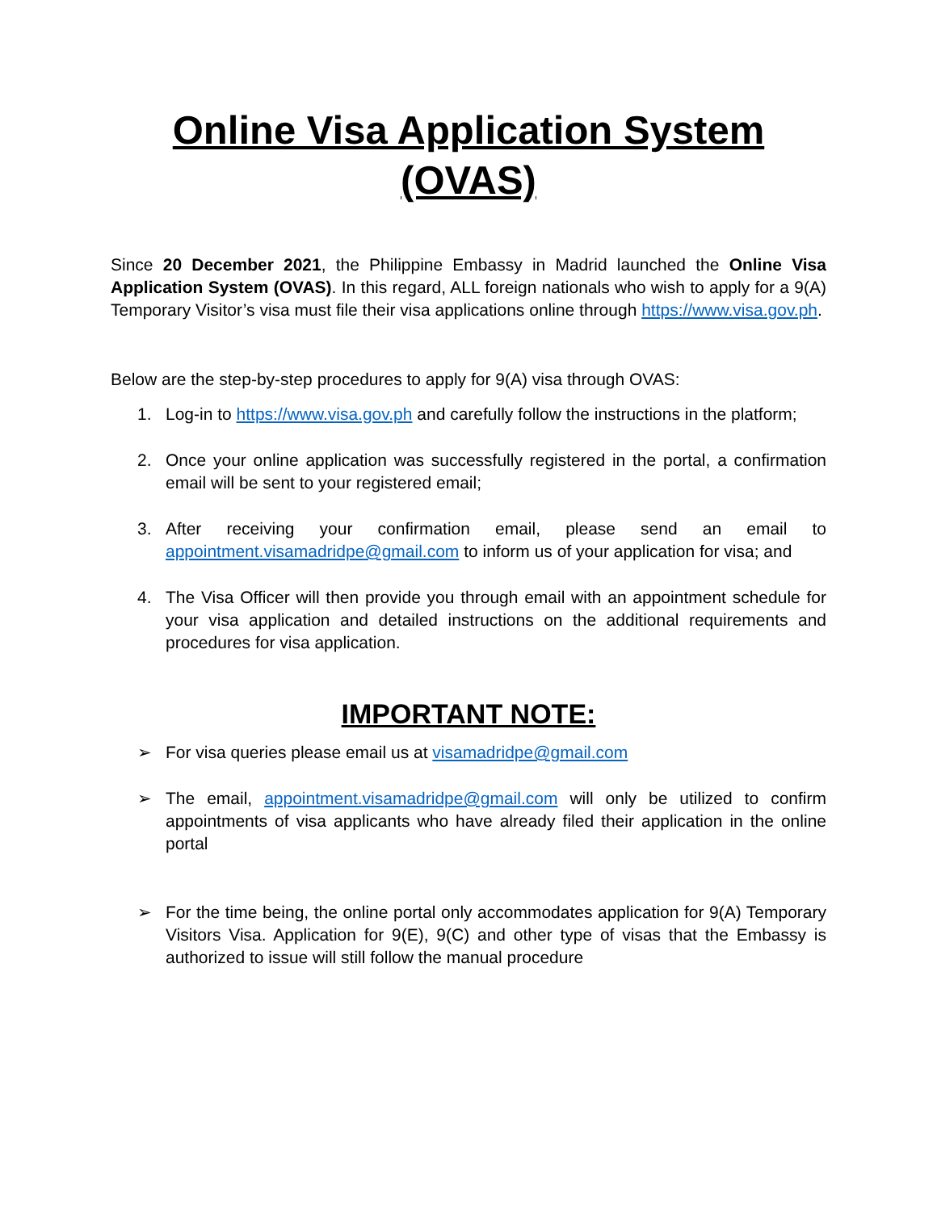Online Visa Application System (OVAS)
Since 20 December 2021, the Philippine Embassy in Madrid launched the Online Visa Application System (OVAS). In this regard, ALL foreign nationals who wish to apply for a 9(A) Temporary Visitor’s visa must file their visa applications online through https://www.visa.gov.ph.
Below are the step-by-step procedures to apply for 9(A) visa through OVAS:
1. Log-in to https://www.visa.gov.ph and carefully follow the instructions in the platform;
2. Once your online application was successfully registered in the portal, a confirmation email will be sent to your registered email;
3. After receiving your confirmation email, please send an email to appointment.visamadridpe@gmail.com to inform us of your application for visa; and
4. The Visa Officer will then provide you through email with an appointment schedule for your visa application and detailed instructions on the additional requirements and procedures for visa application.
IMPORTANT NOTE:
➢ For visa queries please email us at visamadridpe@gmail.com
➢ The email, appointment.visamadridpe@gmail.com will only be utilized to confirm appointments of visa applicants who have already filed their application in the online portal
➢ For the time being, the online portal only accommodates application for 9(A) Temporary Visitors Visa. Application for 9(E), 9(C) and other type of visas that the Embassy is authorized to issue will still follow the manual procedure